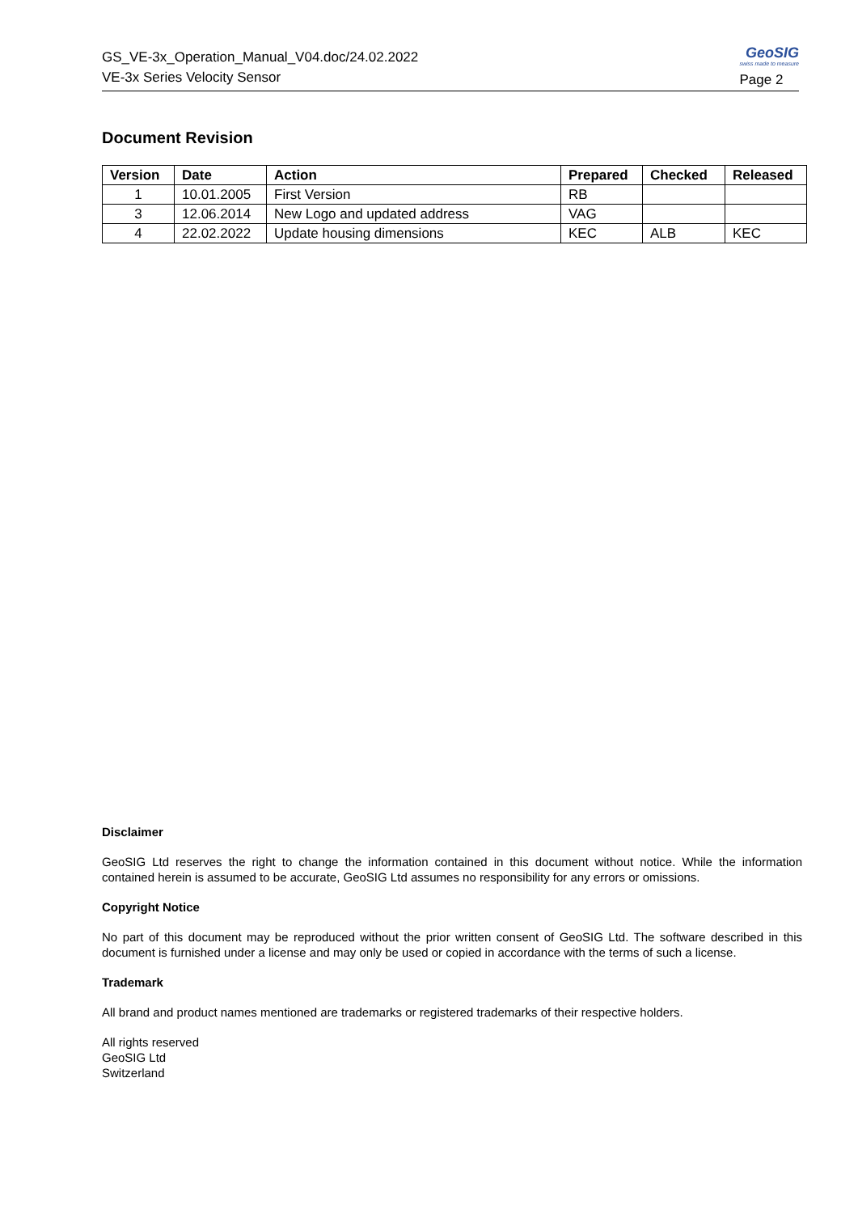GS_VE-3x_Operation_Manual_V04.doc/24.02.2022
VE-3x Series Velocity Sensor
GeoSIG
swiss made to measure
Page 2
Document Revision
| Version | Date | Action | Prepared | Checked | Released |
| --- | --- | --- | --- | --- | --- |
| 1 | 10.01.2005 | First Version | RB | | |
| 3 | 12.06.2014 | New Logo and updated address | VAG | | |
| 4 | 22.02.2022 | Update housing dimensions | KEC | ALB | KEC |
Disclaimer
GeoSIG Ltd reserves the right to change the information contained in this document without notice. While the information contained herein is assumed to be accurate, GeoSIG Ltd assumes no responsibility for any errors or omissions.
Copyright Notice
No part of this document may be reproduced without the prior written consent of GeoSIG Ltd. The software described in this document is furnished under a license and may only be used or copied in accordance with the terms of such a license.
Trademark
All brand and product names mentioned are trademarks or registered trademarks of their respective holders.
All rights reserved
GeoSIG Ltd
Switzerland